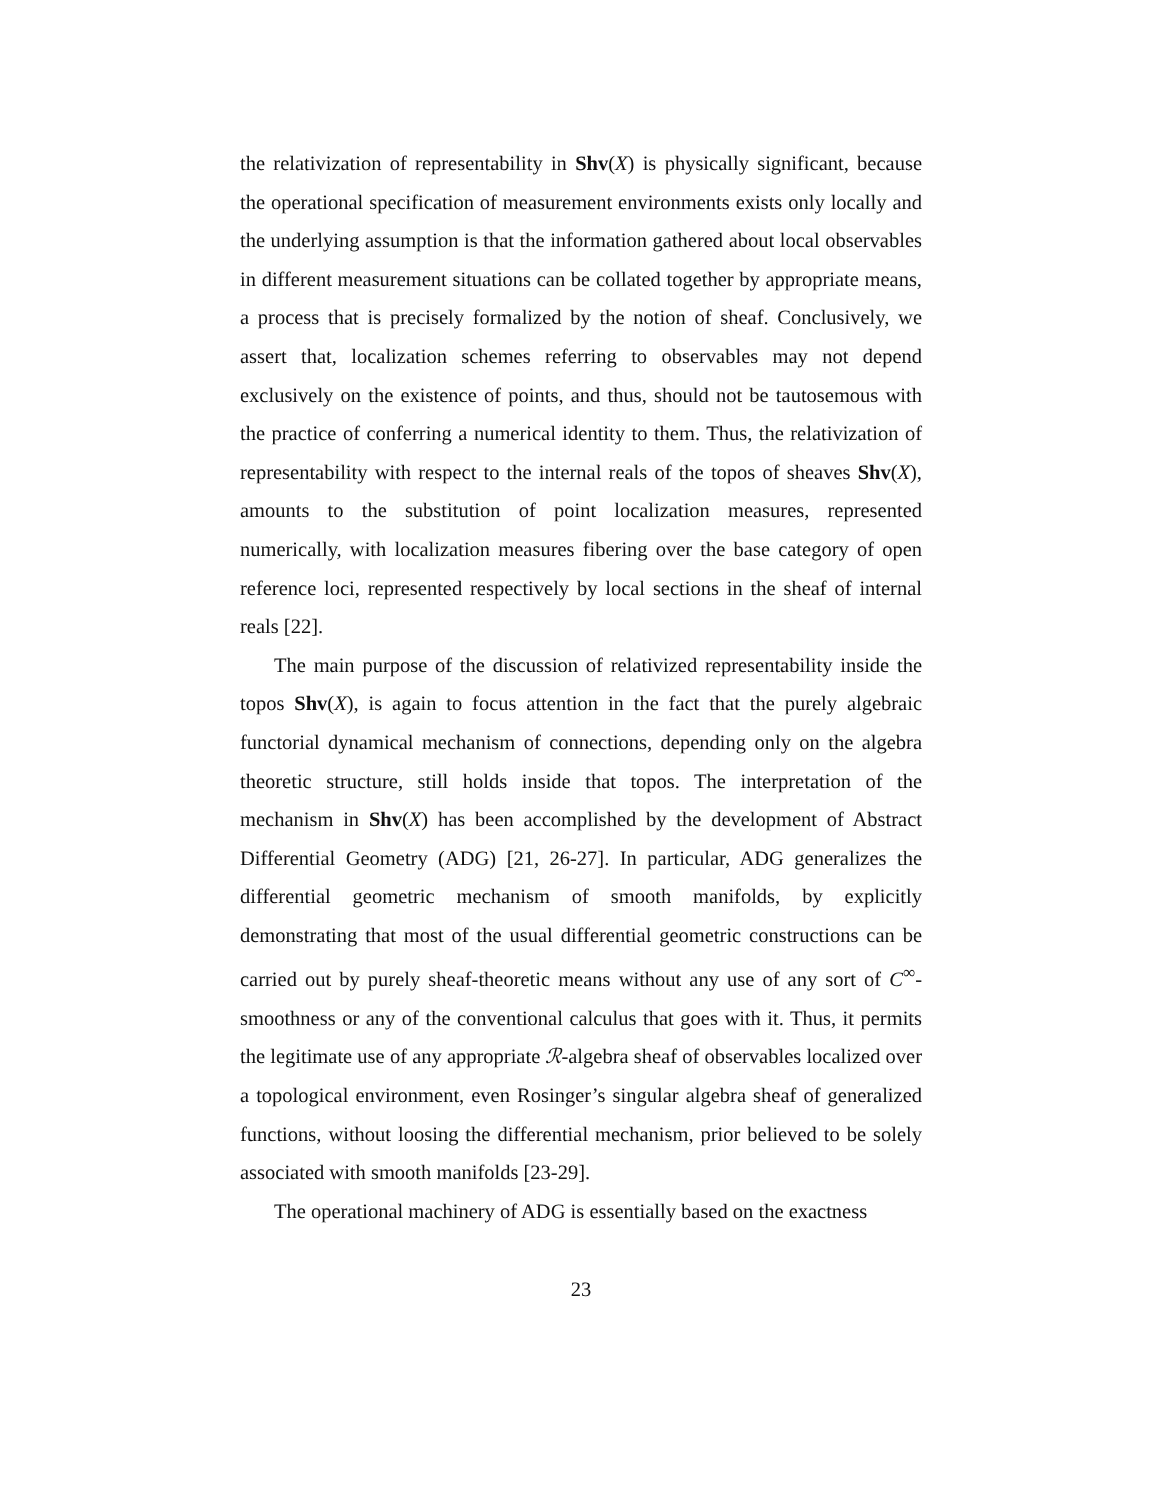the relativization of representability in Shv(X) is physically significant, because the operational specification of measurement environments exists only locally and the underlying assumption is that the information gathered about local observables in different measurement situations can be collated together by appropriate means, a process that is precisely formalized by the notion of sheaf. Conclusively, we assert that, localization schemes referring to observables may not depend exclusively on the existence of points, and thus, should not be tautosemous with the practice of conferring a numerical identity to them. Thus, the relativization of representability with respect to the internal reals of the topos of sheaves Shv(X), amounts to the substitution of point localization measures, represented numerically, with localization measures fibering over the base category of open reference loci, represented respectively by local sections in the sheaf of internal reals [22].
The main purpose of the discussion of relativized representability inside the topos Shv(X), is again to focus attention in the fact that the purely algebraic functorial dynamical mechanism of connections, depending only on the algebra theoretic structure, still holds inside that topos. The interpretation of the mechanism in Shv(X) has been accomplished by the development of Abstract Differential Geometry (ADG) [21, 26-27]. In particular, ADG generalizes the differential geometric mechanism of smooth manifolds, by explicitly demonstrating that most of the usual differential geometric constructions can be carried out by purely sheaf-theoretic means without any use of any sort of C<sup>∞</sup>-smoothness or any of the conventional calculus that goes with it. Thus, it permits the legitimate use of any appropriate ℛ-algebra sheaf of observables localized over a topological environment, even Rosinger’s singular algebra sheaf of generalized functions, without loosing the differential mechanism, prior believed to be solely associated with smooth manifolds [23-29].
The operational machinery of ADG is essentially based on the exactness
23